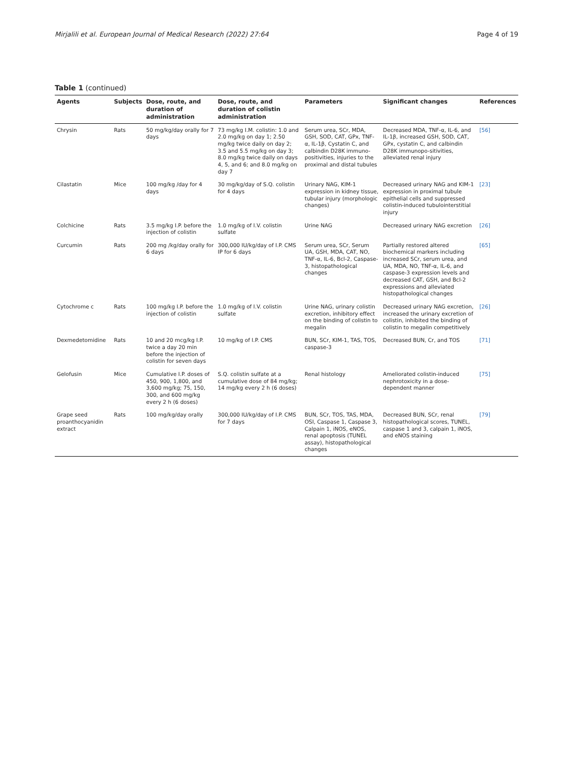Mirjalili et al. European Journal of Medical Research (2022) 27:64 Page 4 of 19
Table 1 (continued)
| Agents | Subjects | Dose, route, and duration of administration | Dose, route, and duration of colistin administration | Parameters | Significant changes | References |
| --- | --- | --- | --- | --- | --- | --- |
| Chrysin | Rats | 50 mg/kg/day orally for 7 days | 73 mg/kg I.M. colistin: 1.0 and 2.0 mg/kg on day 1; 2.50 mg/kg twice daily on day 2; 3.5 and 5.5 mg/kg on day 3; 8.0 mg/kg twice daily on days 4, 5, and 6; and 8.0 mg/kg on day 7 | Serum urea, SCr, MDA, GSH, SOD, CAT, GPx, TNF-α, IL-1β, Cystatin C, and calbindin D28K immuno-positivities, injuries to the proximal and distal tubules | Decreased MDA, TNF-α, IL-6, and IL-1β, increased GSH, SOD, CAT, GPx, cystatin C, and calbindin D28K immunopo-sitivities, alleviated renal injury | [56] |
| Cilastatin | Mice | 100 mg/kg /day for 4 days | 30 mg/kg/day of S.Q. colistin for 4 days | Urinary NAG, KIM-1 expression in kidney tissue, tubular injury (morphologic changes) | Decreased urinary NAG and KIM-1 expression in proximal tubule epithelial cells and suppressed colistin-induced tubulointerstitial injury | [23] |
| Colchicine | Rats | 3.5 mg/kg I.P. before the injection of colistin | 1.0 mg/kg of I.V. colistin sulfate | Urine NAG | Decreased urinary NAG excretion | [26] |
| Curcumin | Rats | 200 mg /kg/day orally for 6 days | 300,000 IU/kg/day of I.P. CMS IP for 6 days | Serum urea, SCr, Serum UA, GSH, MDA, CAT, NO, TNF-α, IL-6, Bcl-2, Caspase-3, histopathological changes | Partially restored altered biochemical markers including increased SCr, serum urea, and UA, MDA, NO, TNF-α, IL-6, and caspase-3 expression levels and decreased CAT, GSH, and Bcl-2 expressions and alleviated histopathological changes | [65] |
| Cytochrome c | Rats | 100 mg/kg I.P. before the injection of colistin | 1.0 mg/kg of I.V. colistin sulfate | Urine NAG, urinary colistin excretion, inhibitory effect on the binding of colistin to megalin | Decreased urinary NAG excretion, increased the urinary excretion of colistin, inhibited the binding of colistin to megalin competitively | [26] |
| Dexmedetomidine | Rats | 10 and 20 mcg/kg I.P. twice a day 20 min before the injection of colistin for seven days | 10 mg/kg of I.P. CMS | BUN, SCr, KIM-1, TAS, TOS, caspase-3 | Decreased BUN, Cr, and TOS | [71] |
| Gelofusin | Mice | Cumulative I.P. doses of 450, 900, 1,800, and 3,600 mg/kg; 75, 150, 300, and 600 mg/kg every 2 h (6 doses) | S.Q. colistin sulfate at a cumulative dose of 84 mg/kg; 14 mg/kg every 2 h (6 doses) | Renal histology | Ameliorated colistin-induced nephrotoxicity in a dose-dependent manner | [75] |
| Grape seed proanthocyanidin extract | Rats | 100 mg/kg/day orally | 300,000 IU/kg/day of I.P. CMS for 7 days | BUN, SCr, TOS, TAS, MDA, OSI, Caspase 1, Caspase 3, Calpain 1, iNOS, eNOS, renal apoptosis (TUNEL assay), histopathological changes | Decreased BUN, SCr, renal histopathological scores, TUNEL, caspase 1 and 3, calpain 1, iNOS, and eNOS staining | [79] |